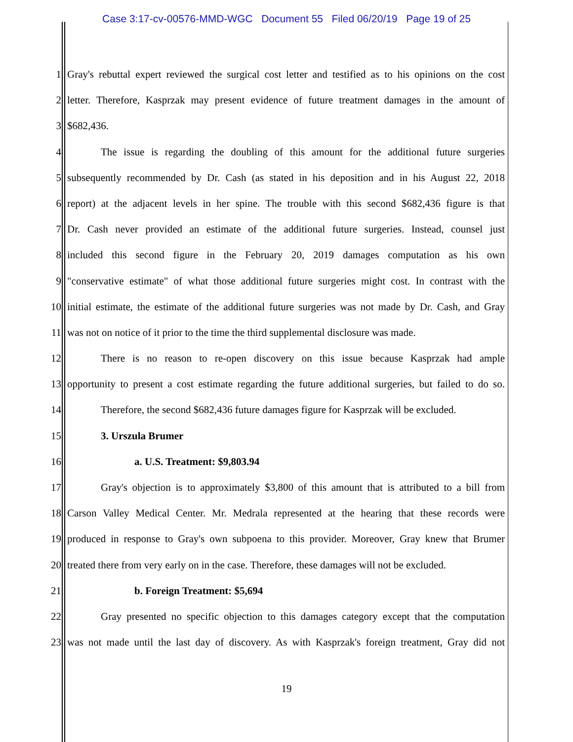Case 3:17-cv-00576-MMD-WGC Document 55 Filed 06/20/19 Page 19 of 25
1 Gray's rebuttal expert reviewed the surgical cost letter and testified as to his opinions on the cost
2 letter. Therefore, Kasprzak may present evidence of future treatment damages in the amount of
3 $682,436.
4 The issue is regarding the doubling of this amount for the additional future surgeries
5 subsequently recommended by Dr. Cash (as stated in his deposition and in his August 22, 2018
6 report) at the adjacent levels in her spine. The trouble with this second $682,436 figure is that
7 Dr. Cash never provided an estimate of the additional future surgeries. Instead, counsel just
8 included this second figure in the February 20, 2019 damages computation as his own
9 "conservative estimate" of what those additional future surgeries might cost. In contrast with the
10 initial estimate, the estimate of the additional future surgeries was not made by Dr. Cash, and Gray
11 was not on notice of it prior to the time the third supplemental disclosure was made.
12 There is no reason to re-open discovery on this issue because Kasprzak had ample
13 opportunity to present a cost estimate regarding the future additional surgeries, but failed to do so.
14 Therefore, the second $682,436 future damages figure for Kasprzak will be excluded.
15 3. Urszula Brumer
16 a. U.S. Treatment: $9,803.94
17 Gray's objection is to approximately $3,800 of this amount that is attributed to a bill from
18 Carson Valley Medical Center. Mr. Medrala represented at the hearing that these records were
19 produced in response to Gray's own subpoena to this provider. Moreover, Gray knew that Brumer
20 treated there from very early on in the case. Therefore, these damages will not be excluded.
21 b. Foreign Treatment: $5,694
22 Gray presented no specific objection to this damages category except that the computation
23 was not made until the last day of discovery. As with Kasprzak's foreign treatment, Gray did not
19